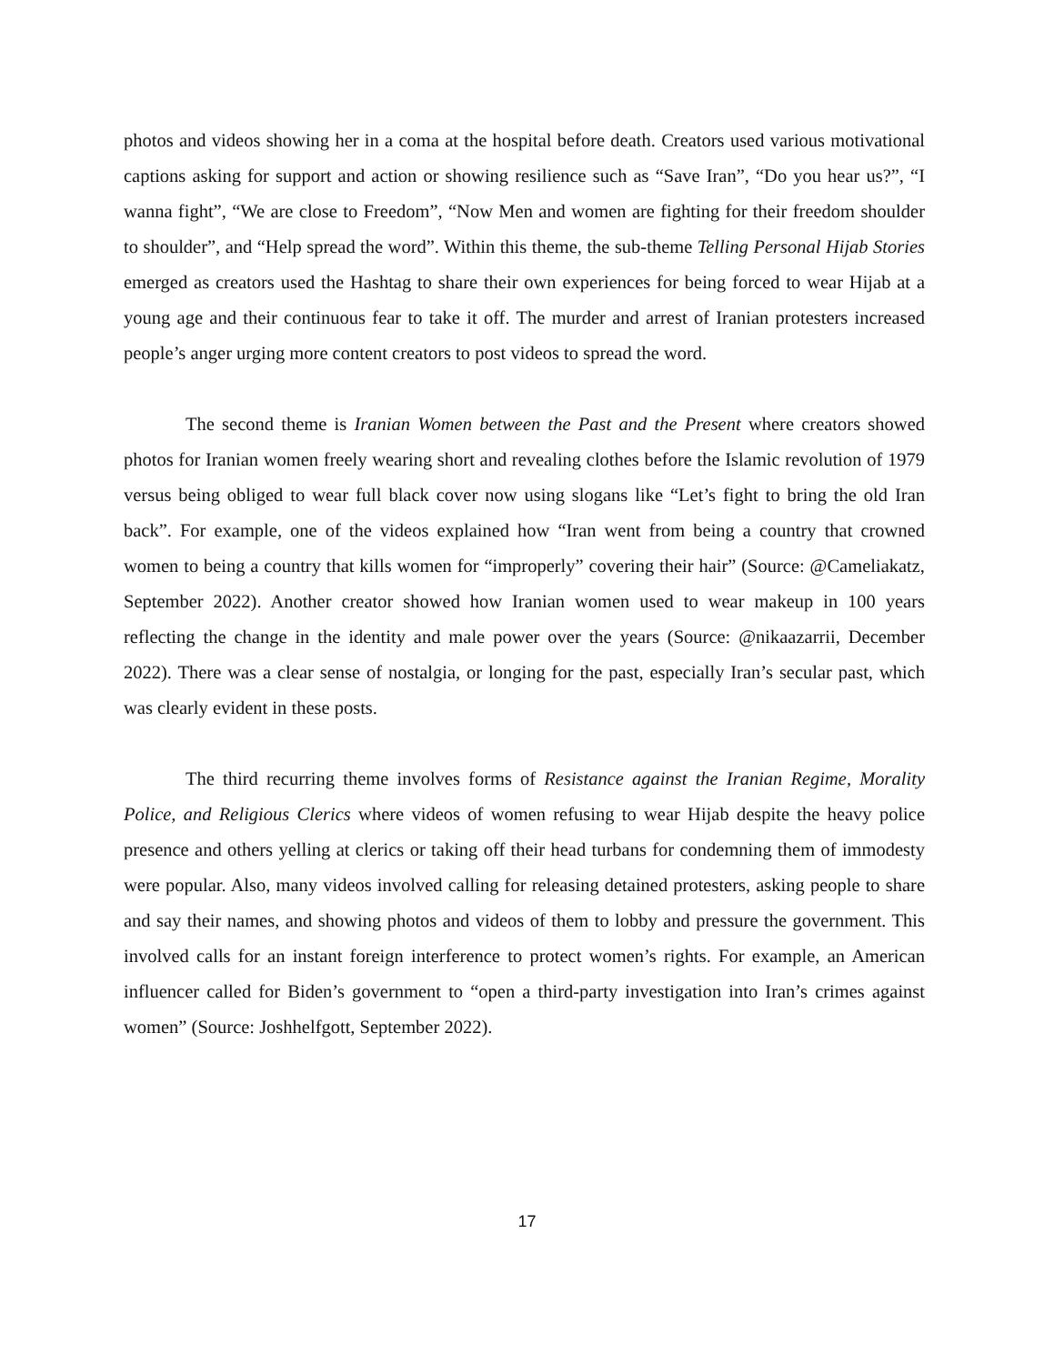photos and videos showing her in a coma at the hospital before death. Creators used various motivational captions asking for support and action or showing resilience such as “Save Iran”, “Do you hear us?”, “I wanna fight”, “We are close to Freedom”, “Now Men and women are fighting for their freedom shoulder to shoulder”, and “Help spread the word”. Within this theme, the sub-theme Telling Personal Hijab Stories emerged as creators used the Hashtag to share their own experiences for being forced to wear Hijab at a young age and their continuous fear to take it off. The murder and arrest of Iranian protesters increased people’s anger urging more content creators to post videos to spread the word.
The second theme is Iranian Women between the Past and the Present where creators showed photos for Iranian women freely wearing short and revealing clothes before the Islamic revolution of 1979 versus being obliged to wear full black cover now using slogans like “Let’s fight to bring the old Iran back”. For example, one of the videos explained how “Iran went from being a country that crowned women to being a country that kills women for “improperly” covering their hair” (Source: @Cameliakatz, September 2022). Another creator showed how Iranian women used to wear makeup in 100 years reflecting the change in the identity and male power over the years (Source: @nikaazarrii, December 2022). There was a clear sense of nostalgia, or longing for the past, especially Iran’s secular past, which was clearly evident in these posts.
The third recurring theme involves forms of Resistance against the Iranian Regime, Morality Police, and Religious Clerics where videos of women refusing to wear Hijab despite the heavy police presence and others yelling at clerics or taking off their head turbans for condemning them of immodesty were popular. Also, many videos involved calling for releasing detained protesters, asking people to share and say their names, and showing photos and videos of them to lobby and pressure the government. This involved calls for an instant foreign interference to protect women’s rights. For example, an American influencer called for Biden’s government to “open a third-party investigation into Iran’s crimes against women” (Source: Joshhelfgott, September 2022).
17